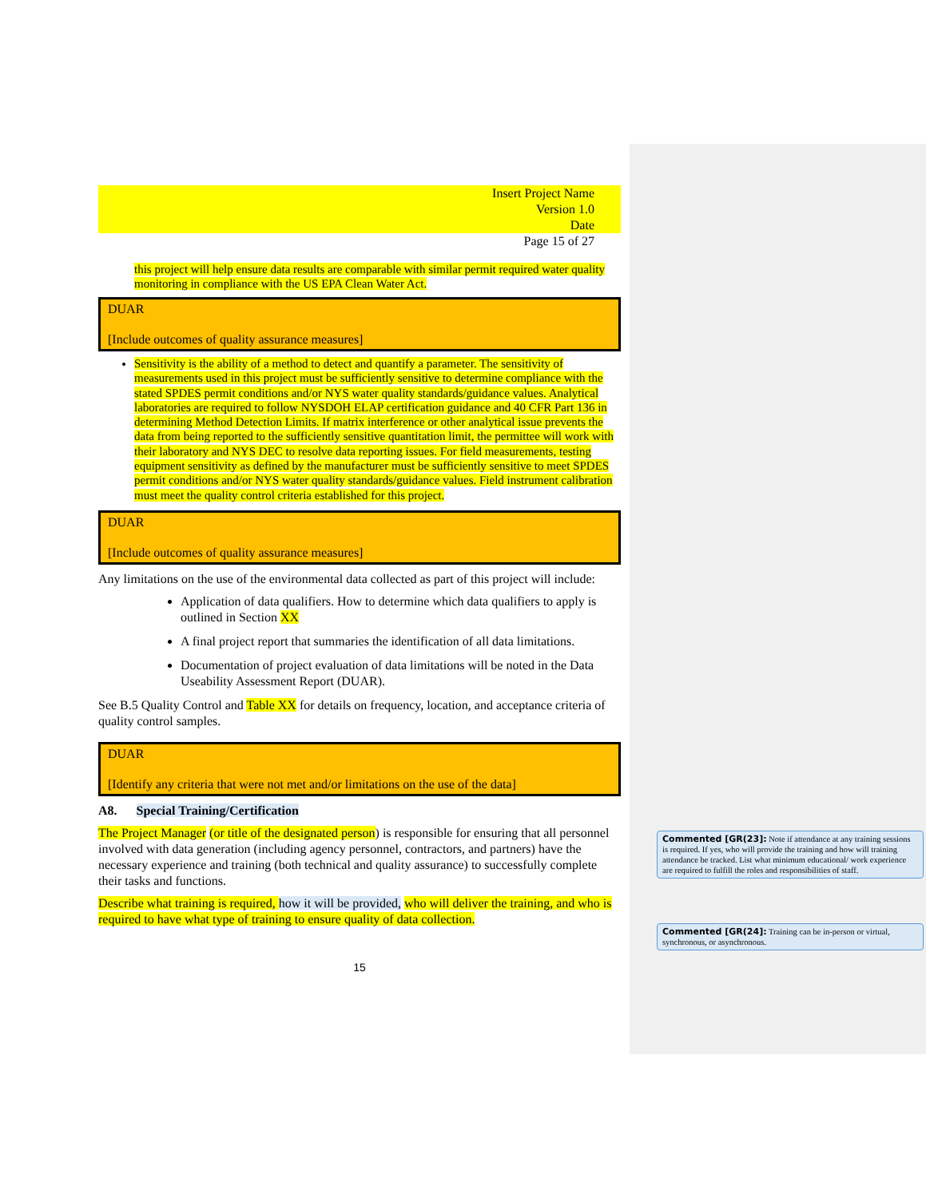Insert Project Name
Version 1.0
Date
Page 15 of 27
this project will help ensure data results are comparable with similar permit required water quality monitoring in compliance with the US EPA Clean Water Act.
DUAR
[Include outcomes of quality assurance measures]
Sensitivity is the ability of a method to detect and quantify a parameter. The sensitivity of measurements used in this project must be sufficiently sensitive to determine compliance with the stated SPDES permit conditions and/or NYS water quality standards/guidance values. Analytical laboratories are required to follow NYSDOH ELAP certification guidance and 40 CFR Part 136 in determining Method Detection Limits. If matrix interference or other analytical issue prevents the data from being reported to the sufficiently sensitive quantitation limit, the permittee will work with their laboratory and NYS DEC to resolve data reporting issues. For field measurements, testing equipment sensitivity as defined by the manufacturer must be sufficiently sensitive to meet SPDES permit conditions and/or NYS water quality standards/guidance values. Field instrument calibration must meet the quality control criteria established for this project.
DUAR
[Include outcomes of quality assurance measures]
Any limitations on the use of the environmental data collected as part of this project will include:
Application of data qualifiers. How to determine which data qualifiers to apply is outlined in Section XX
A final project report that summaries the identification of all data limitations.
Documentation of project evaluation of data limitations will be noted in the Data Useability Assessment Report (DUAR).
See B.5 Quality Control and Table XX for details on frequency, location, and acceptance criteria of quality control samples.
DUAR
[Identify any criteria that were not met and/or limitations on the use of the data]
A8. Special Training/Certification
The Project Manager (or title of the designated person) is responsible for ensuring that all personnel involved with data generation (including agency personnel, contractors, and partners) have the necessary experience and training (both technical and quality assurance) to successfully complete their tasks and functions.
Describe what training is required, how it will be provided, who will deliver the training, and who is required to have what type of training to ensure quality of data collection.
15
Commented [GR(23]: Note if attendance at any training sessions is required. If yes, who will provide the training and how will training attendance be tracked. List what minimum educational/ work experience are required to fulfill the roles and responsibilities of staff.
Commented [GR(24]: Training can be in-person or virtual, synchronous, or asynchronous.